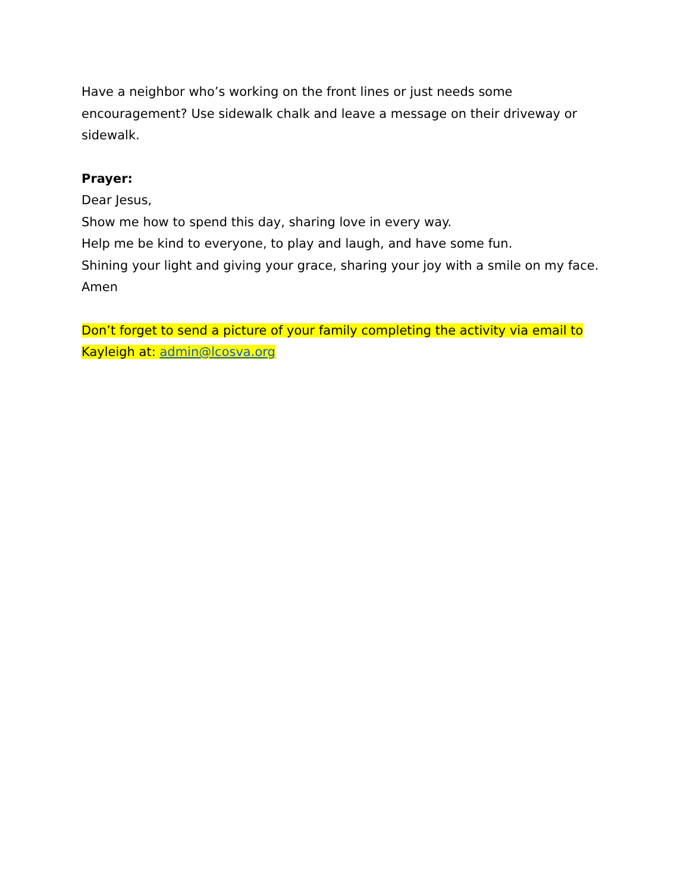Have a neighbor who’s working on the front lines or just needs some encouragement? Use sidewalk chalk and leave a message on their driveway or sidewalk.
Prayer:
Dear Jesus,
Show me how to spend this day, sharing love in every way.
Help me be kind to everyone, to play and laugh, and have some fun.
Shining your light and giving your grace, sharing your joy with a smile on my face.
Amen
Don’t forget to send a picture of your family completing the activity via email to Kayleigh at: admin@lcosva.org